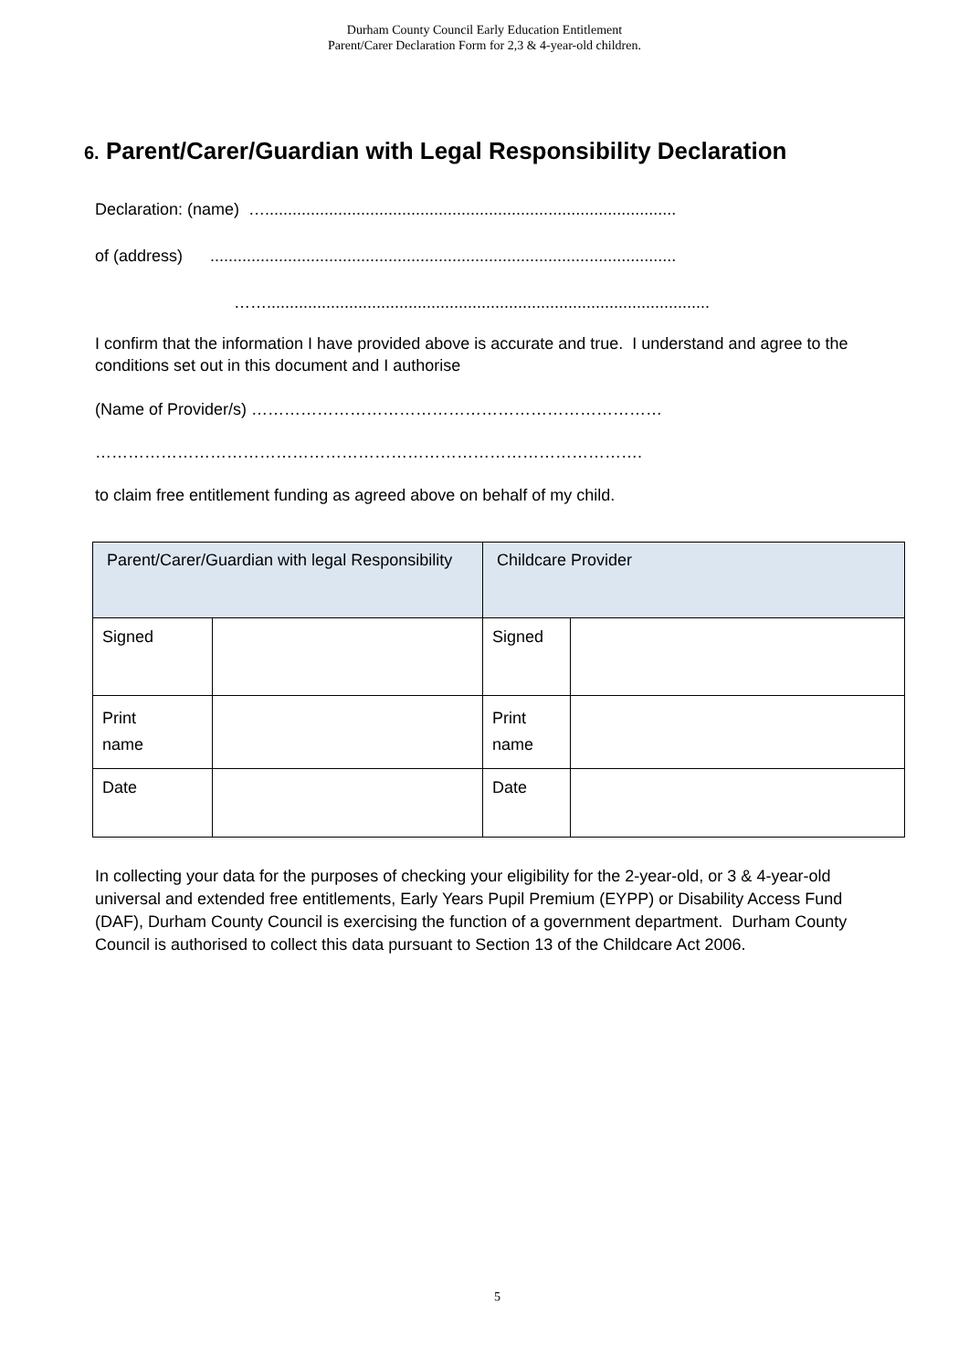Durham County Council Early Education Entitlement
Parent/Carer Declaration Form for 2,3 & 4-year-old children.
6. Parent/Carer/Guardian with Legal Responsibility Declaration
Declaration: (name) …..........................................................................................
of (address) ......................................................................................................
…….................................................................................................
I confirm that the information I have provided above is accurate and true. I understand and agree to the conditions set out in this document and I authorise
(Name of Provider/s) …………………………………………………………………
……………………………………………………………………………………….
to claim free entitlement funding as agreed above on behalf of my child.
| Parent/Carer/Guardian with legal Responsibility | | Childcare Provider | |
| Signed | | Signed | |
| Print name | | Print name | |
| Date | | Date | |
In collecting your data for the purposes of checking your eligibility for the 2-year-old, or 3 & 4-year-old universal and extended free entitlements, Early Years Pupil Premium (EYPP) or Disability Access Fund (DAF), Durham County Council is exercising the function of a government department. Durham County Council is authorised to collect this data pursuant to Section 13 of the Childcare Act 2006.
5